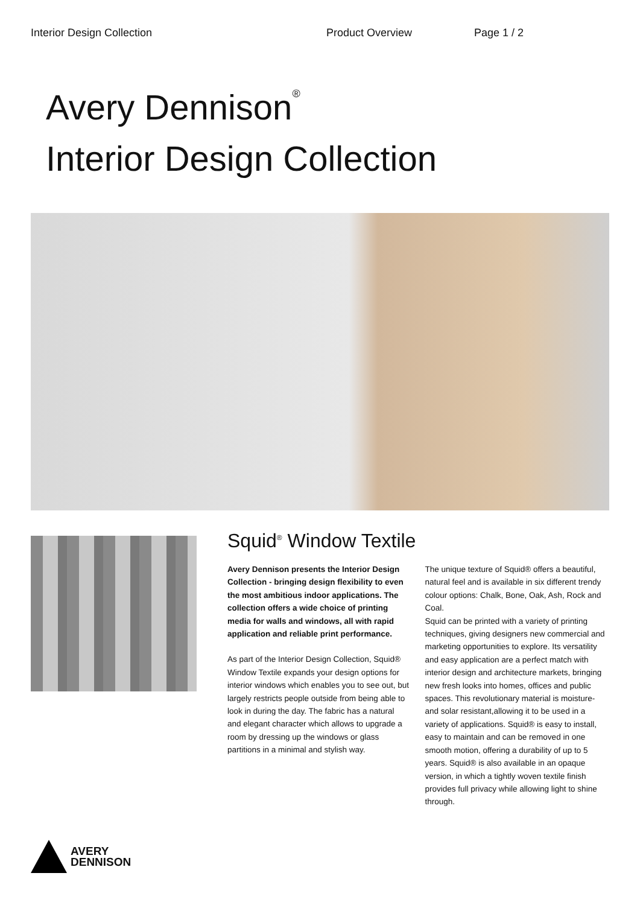Interior Design Collection Product Overview Page 1 / 2
Avery Dennison<sup>®</sup>
Interior Design Collection
Squid<sup>®</sup> Window Textile
Avery Dennison presents the Interior Design Collection - bringing design flexibility to even the most ambitious indoor applications. The collection offers a wide choice of printing media for walls and windows, all with rapid application and reliable print performance.
As part of the Interior Design Collection, Squid® Window Textile expands your design options for interior windows which enables you to see out, but largely restricts people outside from being able to look in during the day. The fabric has a natural and elegant character which allows to upgrade a room by dressing up the windows or glass partitions in a minimal and stylish way.
The unique texture of Squid® offers a beautiful, natural feel and is available in six different trendy colour options: Chalk, Bone, Oak, Ash, Rock and Coal.
Squid can be printed with a variety of printing techniques, giving designers new commercial and marketing opportunities to explore. Its versatility and easy application are a perfect match with interior design and architecture markets, bringing new fresh looks into homes, offices and public spaces. This revolutionary material is moisture- and solar resistant,allowing it to be used in a variety of applications. Squid® is easy to install, easy to maintain and can be removed in one smooth motion, offering a durability of up to 5 years. Squid® is also available in an opaque version, in which a tightly woven textile finish provides full privacy while allowing light to shine through.
AVERY
DENNISON